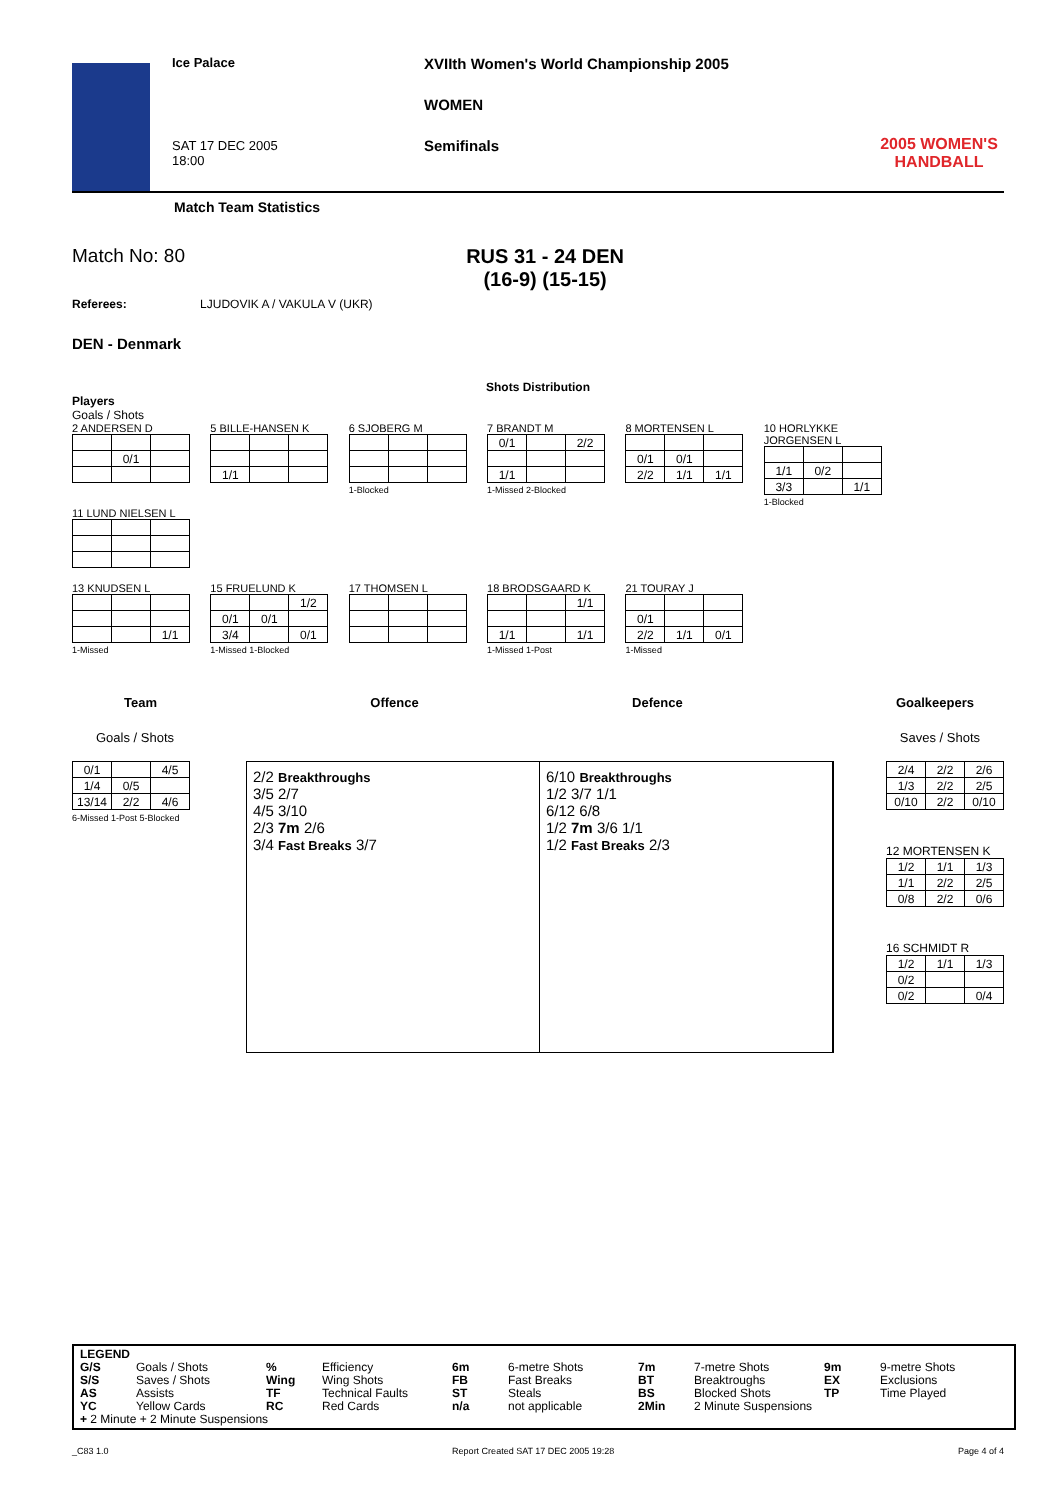Ice Palace
SAT 17 DEC 2005
18:00
XVIIth Women's World Championship 2005
WOMEN
Semifinals
2005 WOMEN'S HANDBALL
Match Team Statistics
Match No: 80 RUS 31 - 24 DEN
(16-9) (15-15)
Referees: LJUDOVIK A / VAKULA V (UKR)
DEN - Denmark
Shots Distribution
Players
Goals / Shots
2 ANDERSEN D
| | 0/1 | |
5 BILLE-HANSEN K
| 1/1 | | |
6 SJOBERG M1-Blocked
7 BRANDT M
| 0/1 | | 2/2 |
| 1/1 | | |
1-Missed 2-Blocked
8 MORTENSEN L
| 0/1 | 0/1 | |
| 2/2 | 1/1 | 1/1 |
10 HORLYKKE JORGENSEN L
| 1/1 | 0/2 | |
| 3/3 | | 1/1 |
1-Blocked
11 LUND NIELSEN L
13 KNUDSEN L
| | | 1/1 |
1-Missed
15 FRUELUND K
| | | 1/2 |
| 0/1 | 0/1 | |
| 3/4 | | 0/1 |
1-Missed 1-Blocked
17 THOMSEN L
18 BRODSGAARD K
| | | 1/1 |
| 1/1 | | 1/1 |
1-Missed 1-Post
21 TOURAY J
| 0/1 | | |
| 2/2 | 1/1 | 0/1 |
1-Missed
Team Offence Defence Goalkeepers
Goals / Shots Saves / Shots
| 0/1 | | 4/5 |
| 1/4 | 0/5 | |
| 13/14 | 2/2 | 4/6 |
6-Missed 1-Post 5-Blocked
2/2 Breakthroughs
3/5 2/7
4/5 3/10
2/3 7m 2/6
3/4 Fast Breaks 3/7
6/10 Breakthroughs
1/2 3/7 1/1
6/12 6/8
1/2 7m 3/6 1/1
1/2 Fast Breaks 2/3
| 2/4 | 2/2 | 2/6 |
| 1/3 | 2/2 | 2/5 |
| 0/10 | 2/2 | 0/10 |
12 MORTENSEN K
| 1/2 | 1/1 | 1/3 |
| 1/1 | 2/2 | 2/5 |
| 0/8 | 2/2 | 0/6 |
16 SCHMIDT R
| 1/2 | 1/1 | 1/3 |
| 0/2 | | |
| 0/2 | | 0/4 |
LEGEND
G/S Goals / Shots% Efficiency 6m 6-metre Shots 7m 7-metre Shots 9m 9-metre Shots S/S Saves / Shots Wing Wing Shots FB Fast Breaks BT Breaktroughs EX Exclusions AS Assists TF Technical Faults ST Steals BS Blocked Shots TP Time Played YC Yellow Cards RC Red Cards n/a not applicable 2Min 2 Minute Suspensions
+ 2 Minute + 2 Minute Suspensions
_C83 1.0 Report Created SAT 17 DEC 2005 19:28 Page 4 of 4